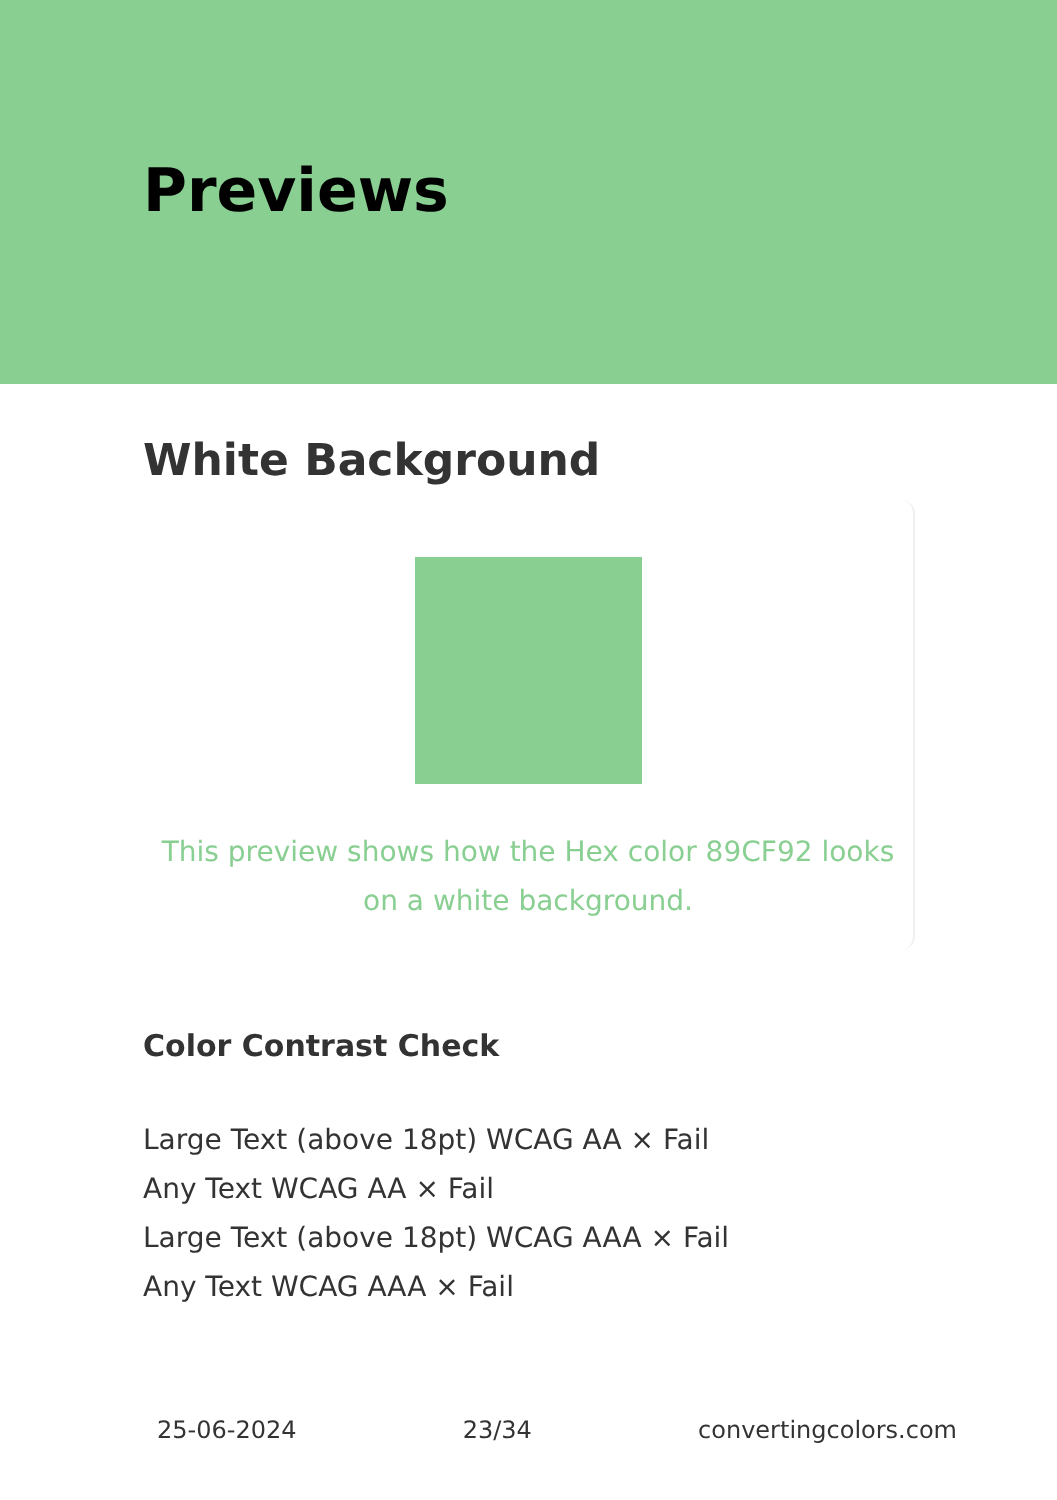Previews
White Background
This preview shows how the Hex color 89CF92 looks on a white background.
Color Contrast Check
Large Text (above 18pt) WCAG AA × Fail
Any Text WCAG AA × Fail
Large Text (above 18pt) WCAG AAA × Fail
Any Text WCAG AAA × Fail
25-06-2024 23/34 convertingcolors.com